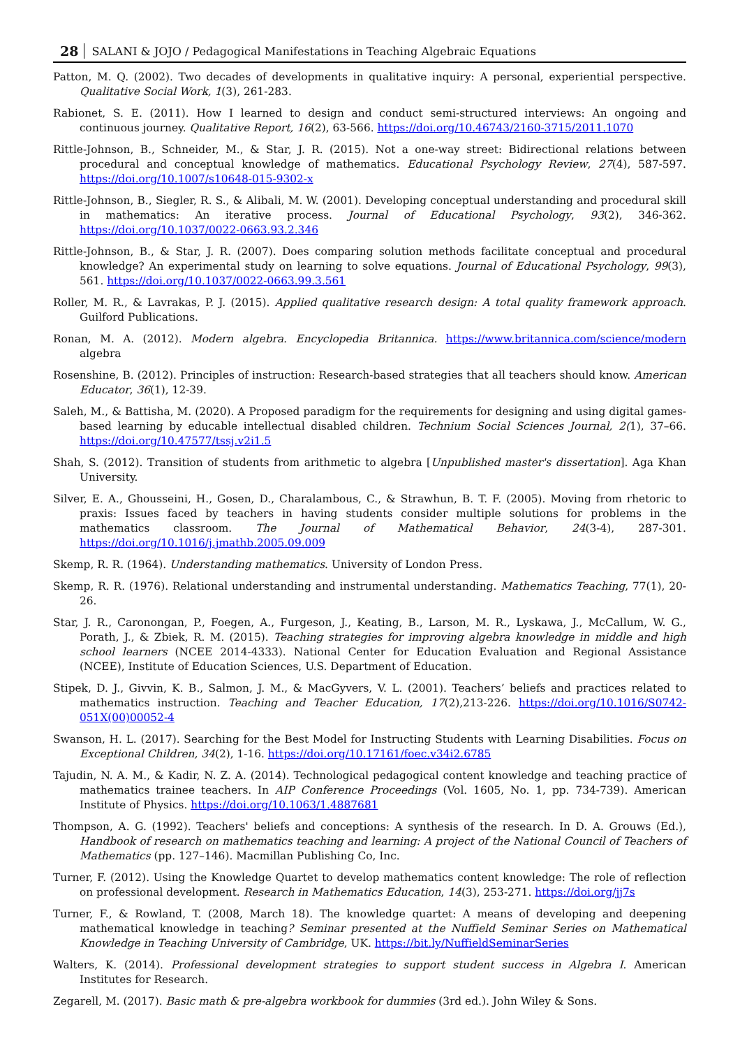28 SALANI & JOJO / Pedagogical Manifestations in Teaching Algebraic Equations
Patton, M. Q. (2002). Two decades of developments in qualitative inquiry: A personal, experiential perspective. Qualitative Social Work, 1(3), 261-283.
Rabionet, S. E. (2011). How I learned to design and conduct semi-structured interviews: An ongoing and continuous journey. Qualitative Report, 16(2), 63-566. https://doi.org/10.46743/2160-3715/2011.1070
Rittle-Johnson, B., Schneider, M., & Star, J. R. (2015). Not a one-way street: Bidirectional relations between procedural and conceptual knowledge of mathematics. Educational Psychology Review, 27(4), 587-597. https://doi.org/10.1007/s10648-015-9302-x
Rittle-Johnson, B., Siegler, R. S., & Alibali, M. W. (2001). Developing conceptual understanding and procedural skill in mathematics: An iterative process. Journal of Educational Psychology, 93(2), 346-362. https://doi.org/10.1037/0022-0663.93.2.346
Rittle-Johnson, B., & Star, J. R. (2007). Does comparing solution methods facilitate conceptual and procedural knowledge? An experimental study on learning to solve equations. Journal of Educational Psychology, 99(3), 561. https://doi.org/10.1037/0022-0663.99.3.561
Roller, M. R., & Lavrakas, P. J. (2015). Applied qualitative research design: A total quality framework approach. Guilford Publications.
Ronan, M. A. (2012). Modern algebra. Encyclopedia Britannica. https://www.britannica.com/science/modern algebra
Rosenshine, B. (2012). Principles of instruction: Research-based strategies that all teachers should know. American Educator, 36(1), 12-39.
Saleh, M., & Battisha, M. (2020). A Proposed paradigm for the requirements for designing and using digital games-based learning by educable intellectual disabled children. Technium Social Sciences Journal, 2(1), 37–66. https://doi.org/10.47577/tssj.v2i1.5
Shah, S. (2012). Transition of students from arithmetic to algebra [Unpublished master's dissertation]. Aga Khan University.
Silver, E. A., Ghousseini, H., Gosen, D., Charalambous, C., & Strawhun, B. T. F. (2005). Moving from rhetoric to praxis: Issues faced by teachers in having students consider multiple solutions for problems in the mathematics classroom. The Journal of Mathematical Behavior, 24(3-4), 287-301. https://doi.org/10.1016/j.jmathb.2005.09.009
Skemp, R. R. (1964). Understanding mathematics. University of London Press.
Skemp, R. R. (1976). Relational understanding and instrumental understanding. Mathematics Teaching, 77(1), 20-26.
Star, J. R., Caronongan, P., Foegen, A., Furgeson, J., Keating, B., Larson, M. R., Lyskawa, J., McCallum, W. G., Porath, J., & Zbiek, R. M. (2015). Teaching strategies for improving algebra knowledge in middle and high school learners (NCEE 2014-4333). National Center for Education Evaluation and Regional Assistance (NCEE), Institute of Education Sciences, U.S. Department of Education.
Stipek, D. J., Givvin, K. B., Salmon, J. M., & MacGyvers, V. L. (2001). Teachers’ beliefs and practices related to mathematics instruction. Teaching and Teacher Education, 17(2),213-226. https://doi.org/10.1016/S0742-051X(00)00052-4
Swanson, H. L. (2017). Searching for the Best Model for Instructing Students with Learning Disabilities. Focus on Exceptional Children, 34(2), 1-16. https://doi.org/10.17161/foec.v34i2.6785
Tajudin, N. A. M., & Kadir, N. Z. A. (2014). Technological pedagogical content knowledge and teaching practice of mathematics trainee teachers. In AIP Conference Proceedings (Vol. 1605, No. 1, pp. 734-739). American Institute of Physics. https://doi.org/10.1063/1.4887681
Thompson, A. G. (1992). Teachers' beliefs and conceptions: A synthesis of the research. In D. A. Grouws (Ed.), Handbook of research on mathematics teaching and learning: A project of the National Council of Teachers of Mathematics (pp. 127–146). Macmillan Publishing Co, Inc.
Turner, F. (2012). Using the Knowledge Quartet to develop mathematics content knowledge: The role of reflection on professional development. Research in Mathematics Education, 14(3), 253-271. https://doi.org/jj7s
Turner, F., & Rowland, T. (2008, March 18). The knowledge quartet: A means of developing and deepening mathematical knowledge in teaching? Seminar presented at the Nuffield Seminar Series on Mathematical Knowledge in Teaching University of Cambridge, UK. https://bit.ly/NuffieldSeminarSeries
Walters, K. (2014). Professional development strategies to support student success in Algebra I. American Institutes for Research.
Zegarell, M. (2017). Basic math & pre-algebra workbook for dummies (3rd ed.). John Wiley & Sons.